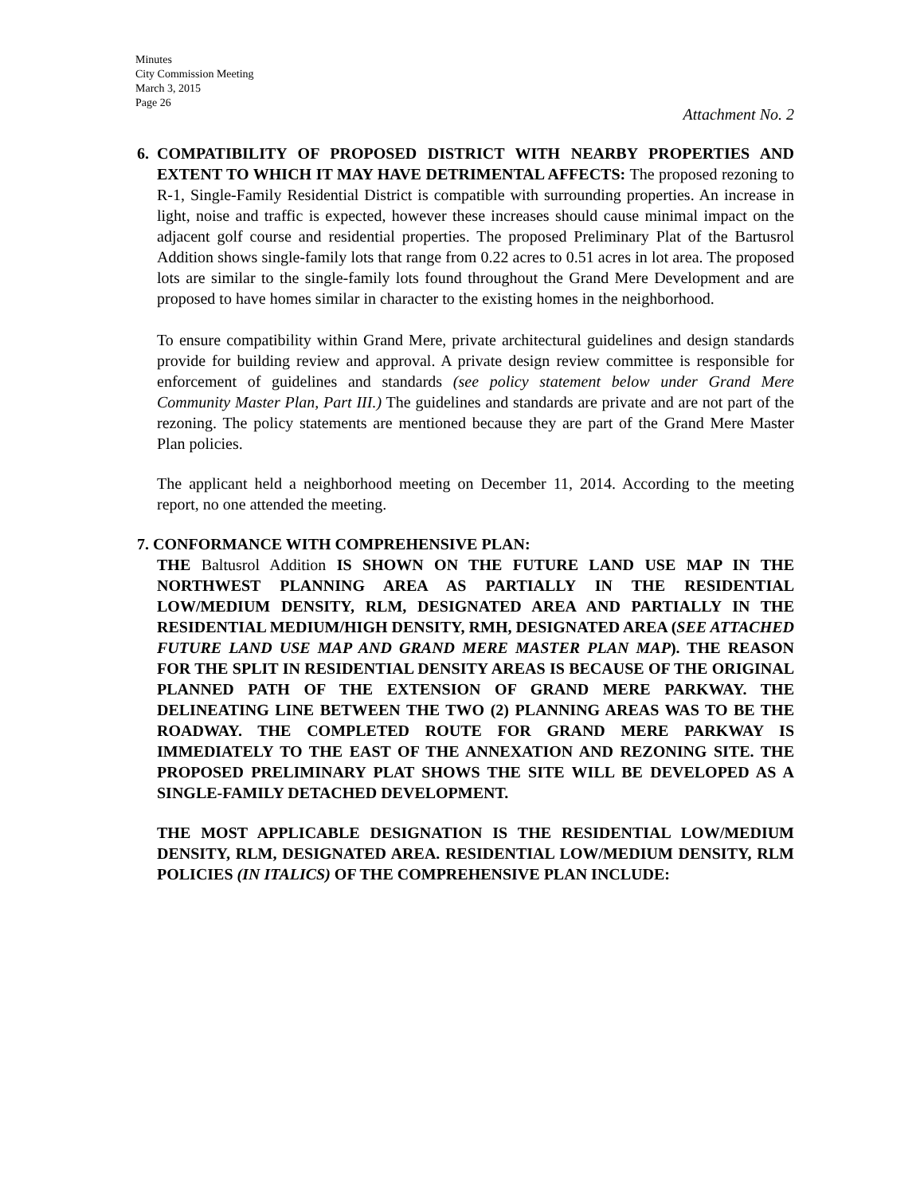Minutes
City Commission Meeting
March 3, 2015
Page 26
Attachment No. 2
6. COMPATIBILITY OF PROPOSED DISTRICT WITH NEARBY PROPERTIES AND EXTENT TO WHICH IT MAY HAVE DETRIMENTAL AFFECTS: The proposed rezoning to R-1, Single-Family Residential District is compatible with surrounding properties. An increase in light, noise and traffic is expected, however these increases should cause minimal impact on the adjacent golf course and residential properties. The proposed Preliminary Plat of the Bartusrol Addition shows single-family lots that range from 0.22 acres to 0.51 acres in lot area. The proposed lots are similar to the single-family lots found throughout the Grand Mere Development and are proposed to have homes similar in character to the existing homes in the neighborhood.
To ensure compatibility within Grand Mere, private architectural guidelines and design standards provide for building review and approval. A private design review committee is responsible for enforcement of guidelines and standards (see policy statement below under Grand Mere Community Master Plan, Part III.) The guidelines and standards are private and are not part of the rezoning. The policy statements are mentioned because they are part of the Grand Mere Master Plan policies.
The applicant held a neighborhood meeting on December 11, 2014. According to the meeting report, no one attended the meeting.
7. CONFORMANCE WITH COMPREHENSIVE PLAN:
THE Baltusrol Addition IS SHOWN ON THE FUTURE LAND USE MAP IN THE NORTHWEST PLANNING AREA AS PARTIALLY IN THE RESIDENTIAL LOW/MEDIUM DENSITY, RLM, DESIGNATED AREA AND PARTIALLY IN THE RESIDENTIAL MEDIUM/HIGH DENSITY, RMH, DESIGNATED AREA (SEE ATTACHED FUTURE LAND USE MAP AND GRAND MERE MASTER PLAN MAP). THE REASON FOR THE SPLIT IN RESIDENTIAL DENSITY AREAS IS BECAUSE OF THE ORIGINAL PLANNED PATH OF THE EXTENSION OF GRAND MERE PARKWAY. THE DELINEATING LINE BETWEEN THE TWO (2) PLANNING AREAS WAS TO BE THE ROADWAY. THE COMPLETED ROUTE FOR GRAND MERE PARKWAY IS IMMEDIATELY TO THE EAST OF THE ANNEXATION AND REZONING SITE. THE PROPOSED PRELIMINARY PLAT SHOWS THE SITE WILL BE DEVELOPED AS A SINGLE-FAMILY DETACHED DEVELOPMENT.
THE MOST APPLICABLE DESIGNATION IS THE RESIDENTIAL LOW/MEDIUM DENSITY, RLM, DESIGNATED AREA. RESIDENTIAL LOW/MEDIUM DENSITY, RLM POLICIES (IN ITALICS) OF THE COMPREHENSIVE PLAN INCLUDE: